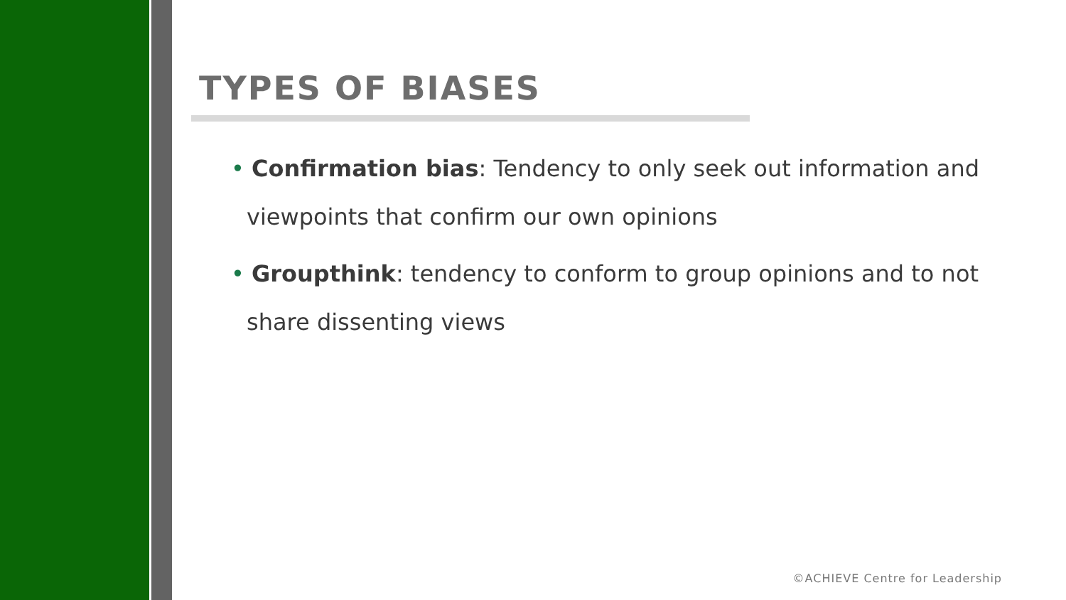TYPES OF BIASES
• Confirmation bias: Tendency to only seek out information and viewpoints that confirm our own opinions
• Groupthink: tendency to conform to group opinions and to not share dissenting views
©ACHIEVE Centre for Leadership